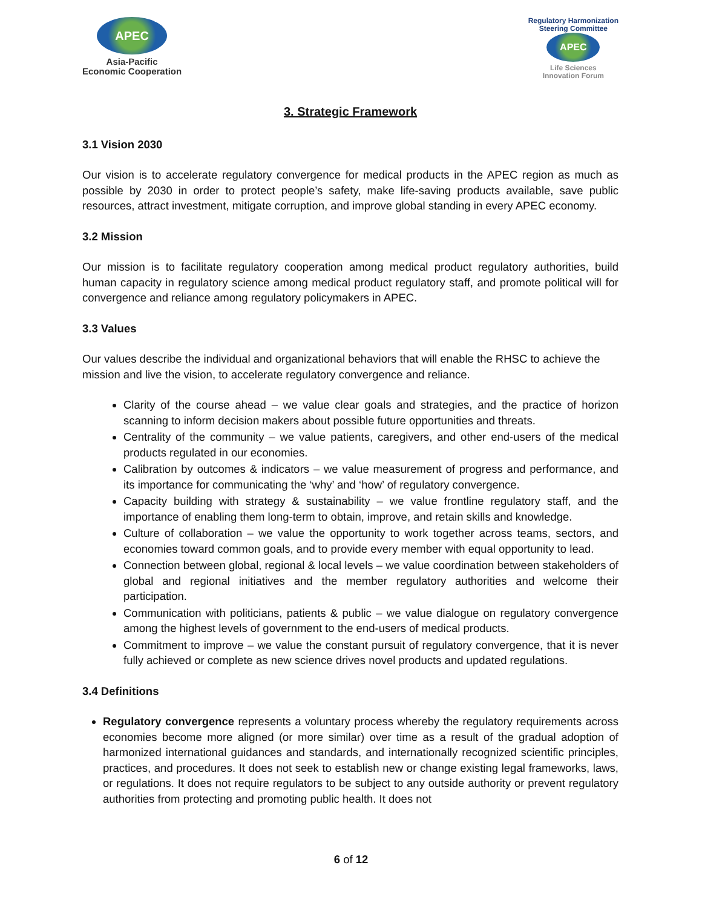APEC
Asia-Pacific
Economic Cooperation
Regulatory Harmonization
Steering Committee
APEC
Life Sciences
Innovation Forum
3. Strategic Framework
3.1 Vision 2030
Our vision is to accelerate regulatory convergence for medical products in the APEC region as much as possible by 2030 in order to protect people’s safety, make life-saving products available, save public resources, attract investment, mitigate corruption, and improve global standing in every APEC economy.
3.2 Mission
Our mission is to facilitate regulatory cooperation among medical product regulatory authorities, build human capacity in regulatory science among medical product regulatory staff, and promote political will for convergence and reliance among regulatory policymakers in APEC.
3.3 Values
Our values describe the individual and organizational behaviors that will enable the RHSC to achieve the mission and live the vision, to accelerate regulatory convergence and reliance.
Clarity of the course ahead – we value clear goals and strategies, and the practice of horizon scanning to inform decision makers about possible future opportunities and threats.
Centrality of the community – we value patients, caregivers, and other end-users of the medical products regulated in our economies.
Calibration by outcomes & indicators – we value measurement of progress and performance, and its importance for communicating the ‘why’ and ‘how’ of regulatory convergence.
Capacity building with strategy & sustainability – we value frontline regulatory staff, and the importance of enabling them long-term to obtain, improve, and retain skills and knowledge.
Culture of collaboration – we value the opportunity to work together across teams, sectors, and economies toward common goals, and to provide every member with equal opportunity to lead.
Connection between global, regional & local levels – we value coordination between stakeholders of global and regional initiatives and the member regulatory authorities and welcome their participation.
Communication with politicians, patients & public – we value dialogue on regulatory convergence among the highest levels of government to the end-users of medical products.
Commitment to improve – we value the constant pursuit of regulatory convergence, that it is never fully achieved or complete as new science drives novel products and updated regulations.
3.4 Definitions
Regulatory convergence represents a voluntary process whereby the regulatory requirements across economies become more aligned (or more similar) over time as a result of the gradual adoption of harmonized international guidances and standards, and internationally recognized scientific principles, practices, and procedures. It does not seek to establish new or change existing legal frameworks, laws, or regulations. It does not require regulators to be subject to any outside authority or prevent regulatory authorities from protecting and promoting public health. It does not
6 of 12